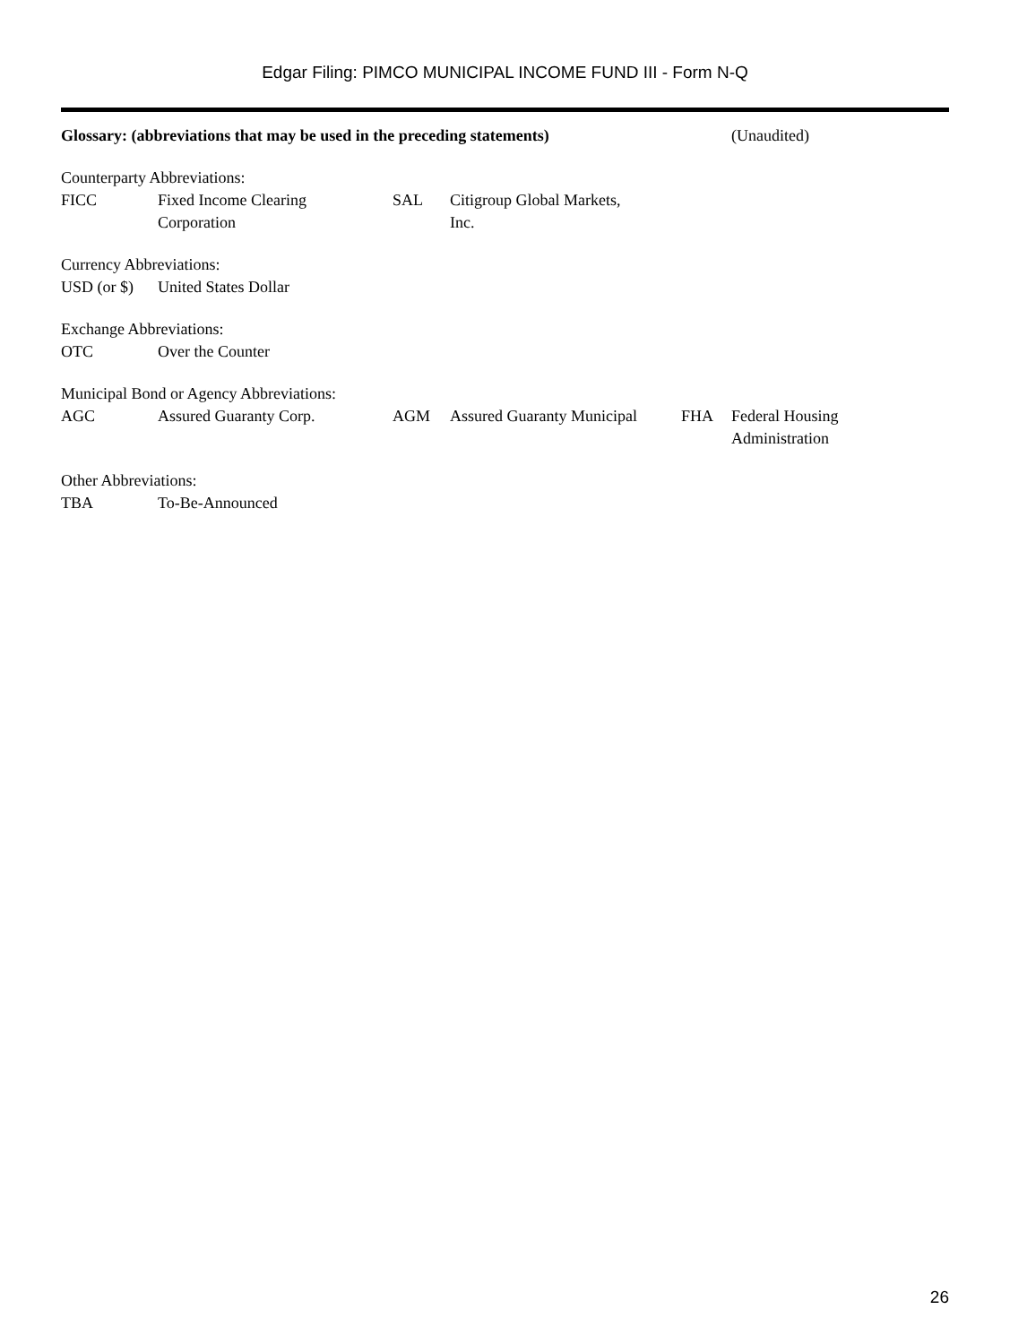Edgar Filing: PIMCO MUNICIPAL INCOME FUND III - Form N-Q
| Glossary: (abbreviations that may be used in the preceding statements) | (Unaudited) |
| Counterparty Abbreviations: | | | |
| FICC | Fixed Income Clearing Corporation | SAL | Citigroup Global Markets, Inc. |
| Currency Abbreviations: | |
| USD (or $) | United States Dollar |
| Exchange Abbreviations: | |
| OTC | Over the Counter |
| Municipal Bond or Agency Abbreviations: | | | | | |
| AGC | Assured Guaranty Corp. | AGM | Assured Guaranty Municipal | FHA | Federal Housing Administration |
| Other Abbreviations: | |
| TBA | To-Be-Announced |
26